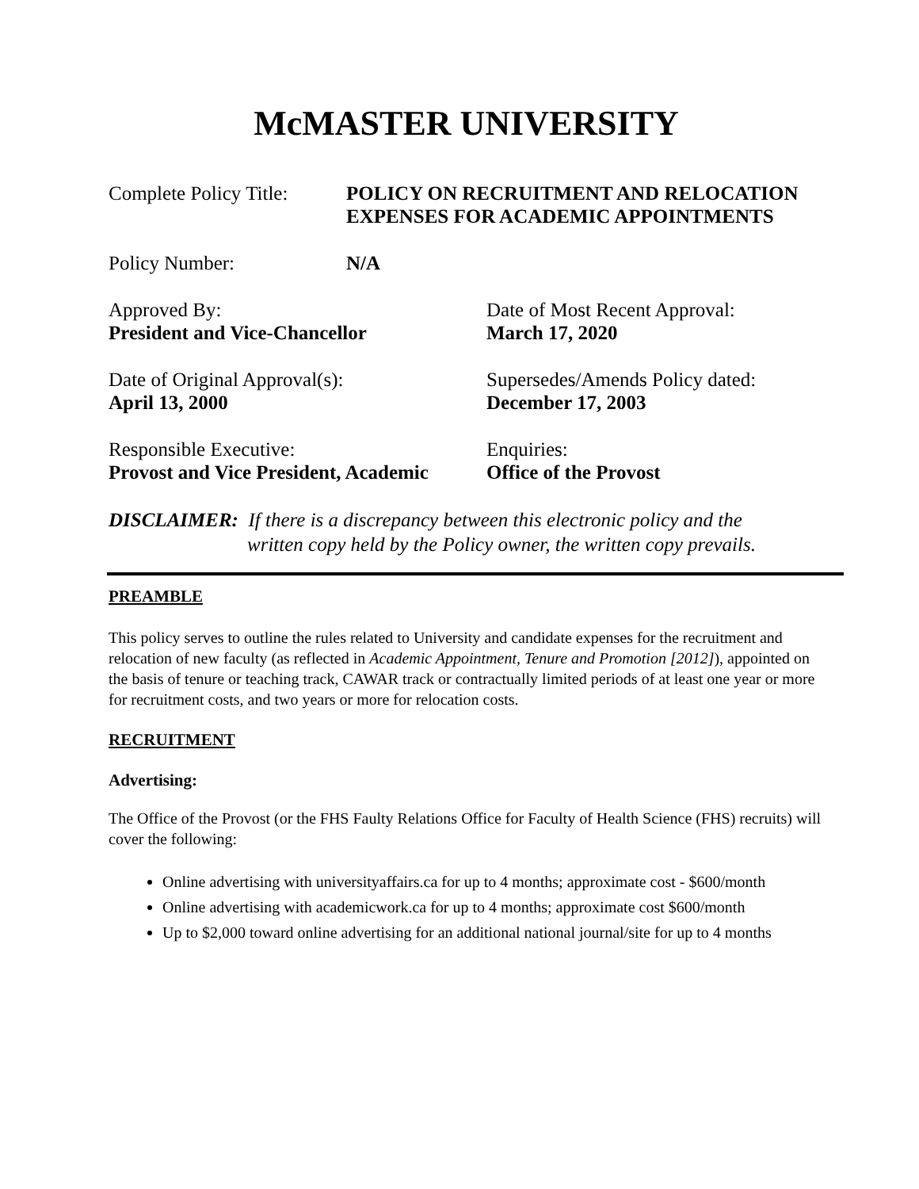McMASTER UNIVERSITY
Complete Policy Title:
POLICY ON RECRUITMENT AND RELOCATION
EXPENSES FOR ACADEMIC APPOINTMENTS
Policy Number: N/A
Approved By:
President and Vice-Chancellor
Date of Most Recent Approval:
March 17, 2020
Date of Original Approval(s):
April 13, 2000
Supersedes/Amends Policy dated:
December 17, 2003
Responsible Executive:
Provost and Vice President, Academic
Enquiries:
Office of the Provost
DISCLAIMER: If there is a discrepancy between this electronic policy and the
written copy held by the Policy owner, the written copy prevails.
PREAMBLE
This policy serves to outline the rules related to University and candidate expenses for the recruitment and relocation of new faculty (as reflected in Academic Appointment, Tenure and Promotion [2012]), appointed on the basis of tenure or teaching track, CAWAR track or contractually limited periods of at least one year or more for recruitment costs, and two years or more for relocation costs.
RECRUITMENT
Advertising:
The Office of the Provost (or the FHS Faulty Relations Office for Faculty of Health Science (FHS) recruits) will cover the following:
Online advertising with universityaffairs.ca for up to 4 months; approximate cost - $600/month
Online advertising with academicwork.ca for up to 4 months; approximate cost $600/month
Up to $2,000 toward online advertising for an additional national journal/site for up to 4 months